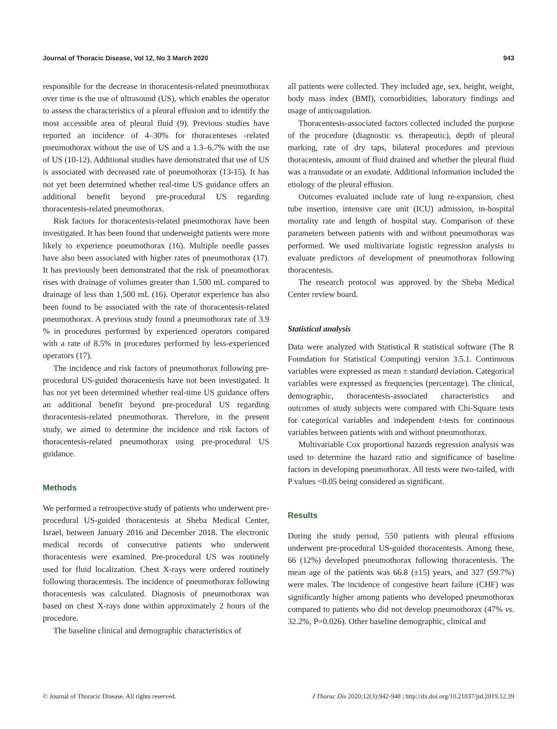Journal of Thoracic Disease, Vol 12, No 3 March 2020 943
responsible for the decrease in thoracentesis-related pneumothorax over time is the use of ultrasound (US), which enables the operator to assess the characteristics of a pleural effusion and to identify the most accessible area of pleural fluid (9). Previous studies have reported an incidence of 4–30% for thoracenteses -related pneumothorax without the use of US and a 1.3–6.7% with the use of US (10-12). Additional studies have demonstrated that use of US is associated with decreased rate of pneumothorax (13-15). It has not yet been determined whether real-time US guidance offers an additional benefit beyond pre-procedural US regarding thoracentesis-related pneumothorax.
Risk factors for thoracentesis-related pneumothorax have been investigated. It has been found that underweight patients were more likely to experience pneumothorax (16). Multiple needle passes have also been associated with higher rates of pneumothorax (17). It has previously been demonstrated that the risk of pneumothorax rises with drainage of volumes greater than 1,500 mL compared to drainage of less than 1,500 mL (16). Operator experience has also been found to be associated with the rate of thoracentesis-related pneumothorax. A previous study found a pneumothorax rate of 3.9 % in procedures performed by experienced operators compared with a rate of 8.5% in procedures performed by less-experienced operators (17).
The incidence and risk factors of pneumothorax following pre-procedural US-guided thoracentesis have not been investigated. It has not yet been determined whether real-time US guidance offers an additional benefit beyond pre-procedural US regarding thoracentesis-related pneumothorax. Therefore, in the present study, we aimed to determine the incidence and risk factors of thoracentesis-related pneumothorax using pre-procedural US guidance.
Methods
We performed a retrospective study of patients who underwent pre-procedural US-guided thoracentesis at Sheba Medical Center, Israel, between January 2016 and December 2018. The electronic medical records of consecutive patients who underwent thoracentesis were examined. Pre-procedural US was routinely used for fluid localization. Chest X-rays were ordered routinely following thoracentesis. The incidence of pneumothorax following thoracentesis was calculated. Diagnosis of pneumothorax was based on chest X-rays done within approximately 2 hours of the procedure.
The baseline clinical and demographic characteristics of
all patients were collected. They included age, sex, height, weight, body mass index (BMI), comorbidities, laboratory findings and usage of anticoagulation.
Thoracentesis-associated factors collected included the purpose of the procedure (diagnostic vs. therapeutic), depth of pleural marking, rate of dry taps, bilateral procedures and previous thoracentesis, amount of fluid drained and whether the pleural fluid was a transudate or an exudate. Additional information included the etiology of the pleural effusion.
Outcomes evaluated include rate of lung re-expansion, chest tube insertion, intensive care unit (ICU) admission, in-hospital mortality rate and length of hospital stay. Comparison of these parameters between patients with and without pneumothorax was performed. We used multivariate logistic regression analysis to evaluate predictors of development of pneumothorax following thoracentesis.
The research protocol was approved by the Sheba Medical Center review board.
Statistical analysis
Data were analyzed with Statistical R statistical software (The R Foundation for Statistical Computing) version 3.5.1. Continuous variables were expressed as mean ± standard deviation. Categorical variables were expressed as frequencies (percentage). The clinical, demographic, thoracentesis-associated characteristics and outcomes of study subjects were compared with Chi-Square tests for categorical variables and independent t-tests for continuous variables between patients with and without pneumothorax.
Multivariable Cox proportional hazards regression analysis was used to determine the hazard ratio and significance of baseline factors in developing pneumothorax. All tests were two-tailed, with P values <0.05 being considered as significant.
Results
During the study period, 550 patients with pleural effusions underwent pre-procedural US-guided thoracentesis. Among these, 66 (12%) developed pneumothorax following thoracentesis. The mean age of the patients was 66.8 (±15) years, and 327 (59.7%) were males. The incidence of congestive heart failure (CHF) was significantly higher among patients who developed pneumothorax compared to patients who did not develop pneumothorax (47% vs. 32.2%, P=0.026). Other baseline demographic, clinical and
© Journal of Thoracic Disease. All rights reserved. J Thorac Dis 2020;12(3):942-948 | http://dx.doi.org/10.21037/jtd.2019.12.39